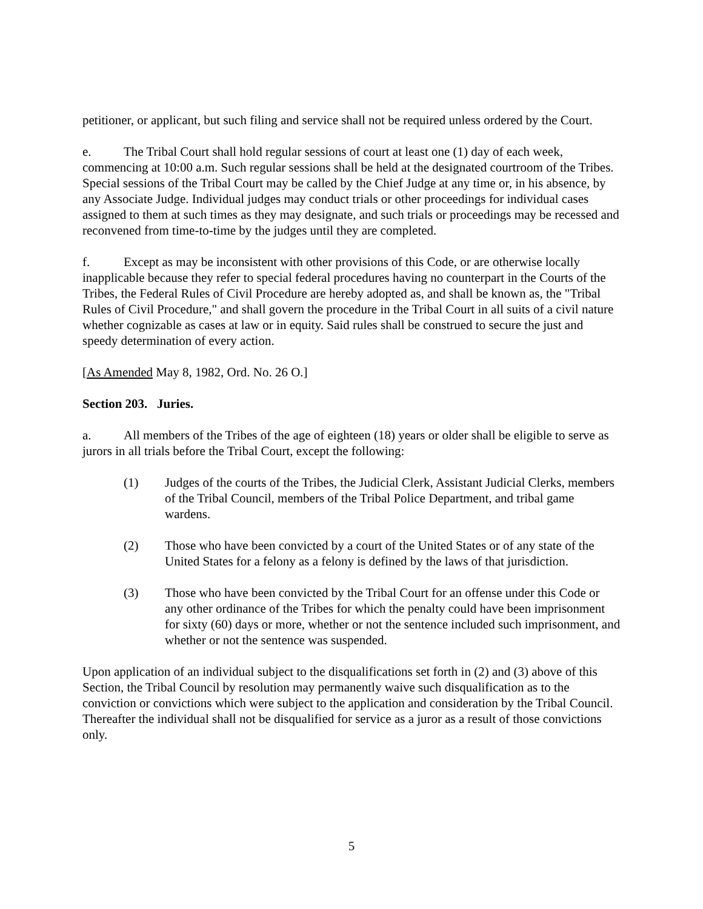petitioner, or applicant, but such filing and service shall not be required unless ordered by the Court.
e. The Tribal Court shall hold regular sessions of court at least one (1) day of each week, commencing at 10:00 a.m. Such regular sessions shall be held at the designated courtroom of the Tribes. Special sessions of the Tribal Court may be called by the Chief Judge at any time or, in his absence, by any Associate Judge. Individual judges may conduct trials or other proceedings for individual cases assigned to them at such times as they may designate, and such trials or proceedings may be recessed and reconvened from time-to-time by the judges until they are completed.
f. Except as may be inconsistent with other provisions of this Code, or are otherwise locally inapplicable because they refer to special federal procedures having no counterpart in the Courts of the Tribes, the Federal Rules of Civil Procedure are hereby adopted as, and shall be known as, the "Tribal Rules of Civil Procedure," and shall govern the procedure in the Tribal Court in all suits of a civil nature whether cognizable as cases at law or in equity. Said rules shall be construed to secure the just and speedy determination of every action.
[As Amended May 8, 1982, Ord. No. 26 O.]
Section 203. Juries.
a. All members of the Tribes of the age of eighteen (18) years or older shall be eligible to serve as jurors in all trials before the Tribal Court, except the following:
(1) Judges of the courts of the Tribes, the Judicial Clerk, Assistant Judicial Clerks, members of the Tribal Council, members of the Tribal Police Department, and tribal game wardens.
(2) Those who have been convicted by a court of the United States or of any state of the United States for a felony as a felony is defined by the laws of that jurisdiction.
(3) Those who have been convicted by the Tribal Court for an offense under this Code or any other ordinance of the Tribes for which the penalty could have been imprisonment for sixty (60) days or more, whether or not the sentence included such imprisonment, and whether or not the sentence was suspended.
Upon application of an individual subject to the disqualifications set forth in (2) and (3) above of this Section, the Tribal Council by resolution may permanently waive such disqualification as to the conviction or convictions which were subject to the application and consideration by the Tribal Council. Thereafter the individual shall not be disqualified for service as a juror as a result of those convictions only.
5